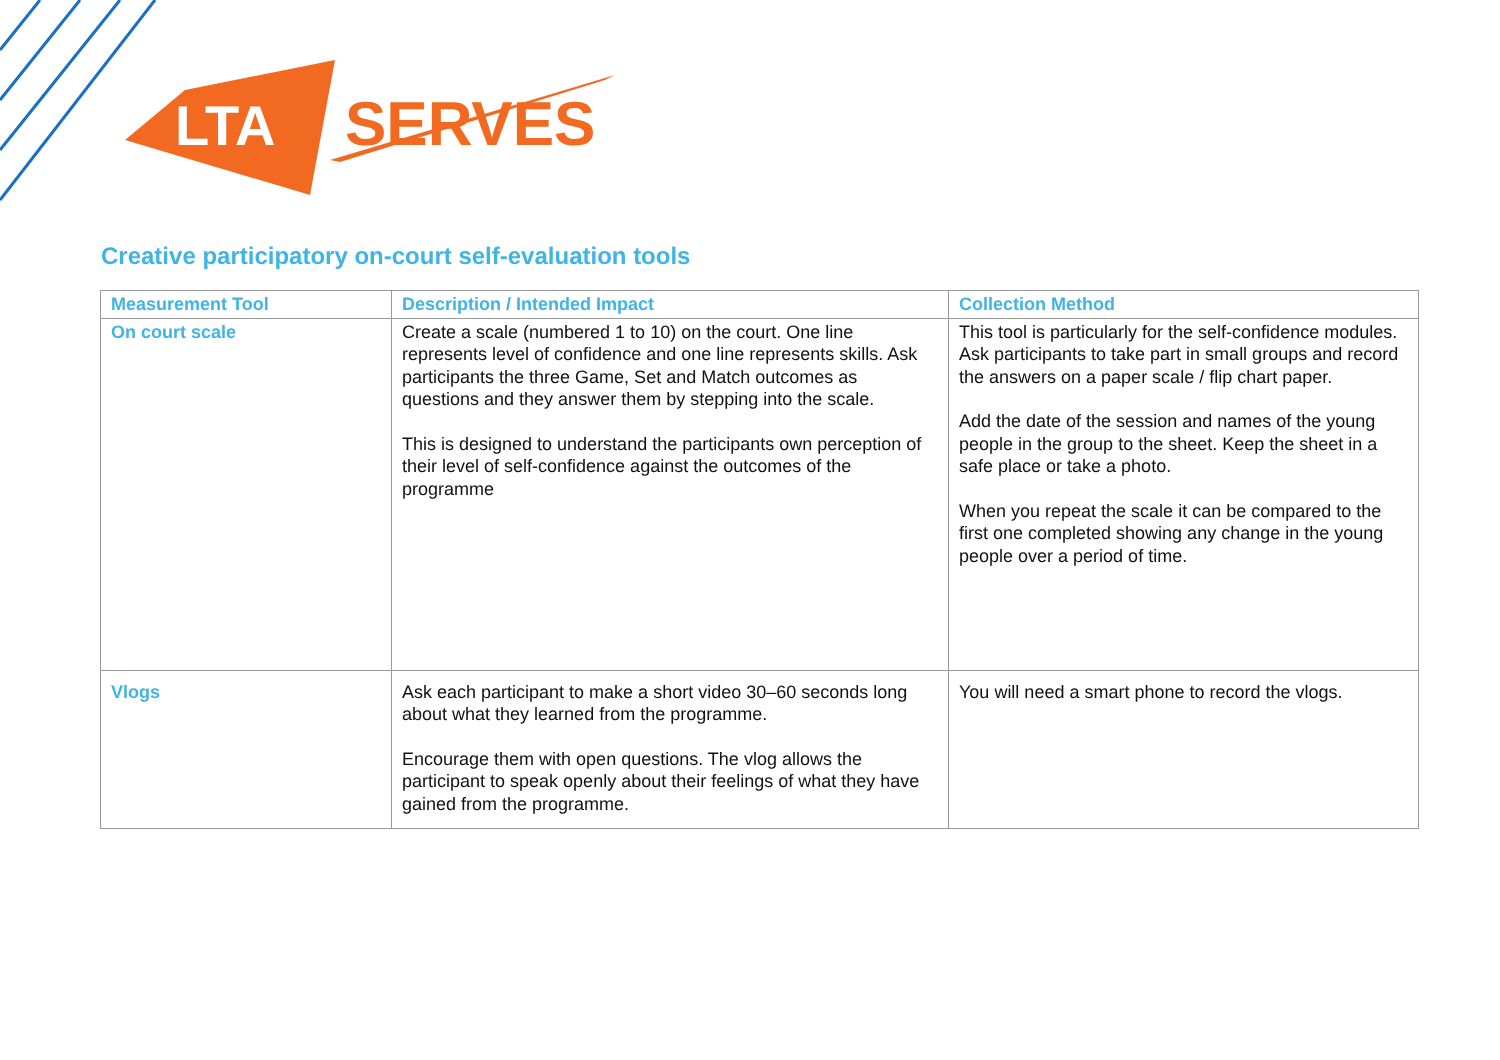LTA
SERVES
Creative participatory on-court self-evaluation tools
| Measurement Tool | Description / Intended Impact | Collection Method |
| --- | --- | --- |
| On court scale | Create a scale (numbered 1 to 10) on the court. One line represents level of confidence and one line represents skills. Ask participants the three Game, Set and Match outcomes as questions and they answer them by stepping into the scale. This is designed to understand the participants own perception of their level of self-confidence against the outcomes of the programme | This tool is particularly for the self-confidence modules. Ask participants to take part in small groups and record the answers on a paper scale / flip chart paper. Add the date of the session and names of the young people in the group to the sheet. Keep the sheet in a safe place or take a photo. When you repeat the scale it can be compared to the first one completed showing any change in the young people over a period of time. |
| Vlogs | Ask each participant to make a short video 30–60 seconds long about what they learned from the programme. Encourage them with open questions. The vlog allows the participant to speak openly about their feelings of what they have gained from the programme. | You will need a smart phone to record the vlogs. |